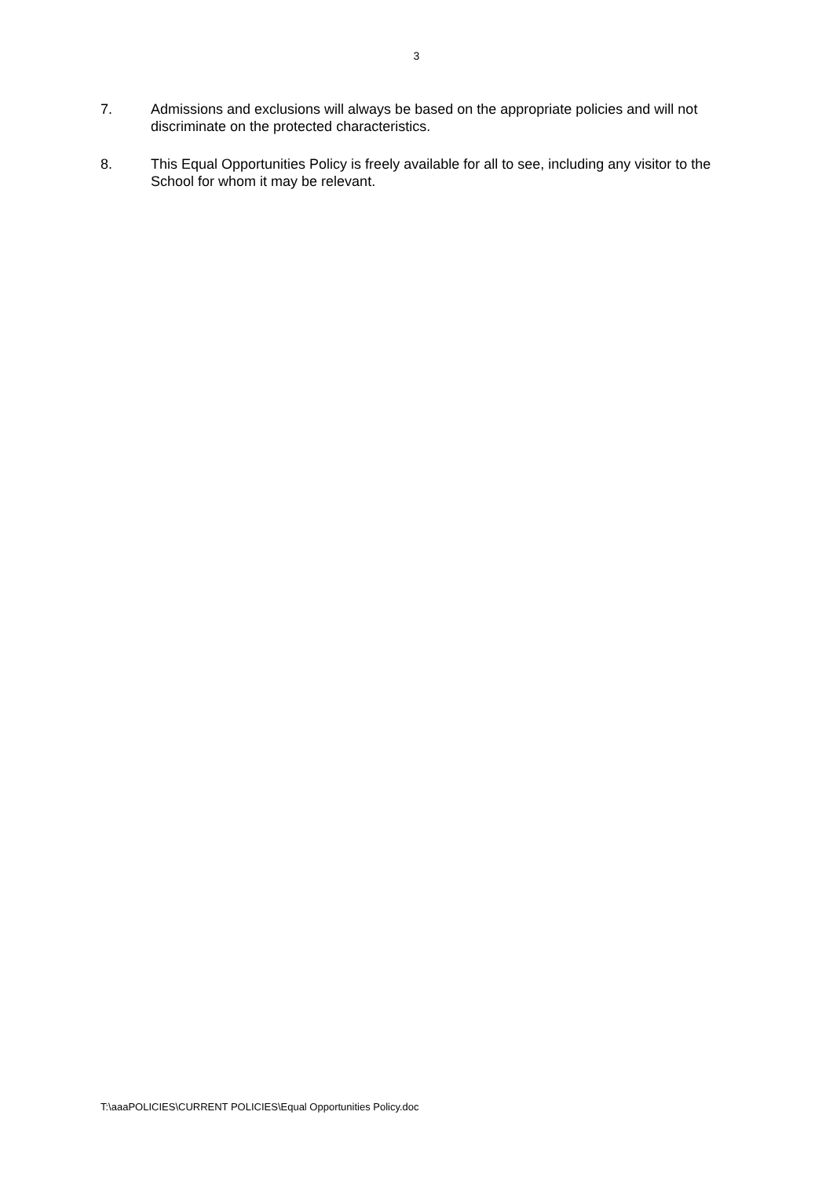3
7. Admissions and exclusions will always be based on the appropriate policies and will not discriminate on the protected characteristics.
8. This Equal Opportunities Policy is freely available for all to see, including any visitor to the School for whom it may be relevant.
T:\aaaPOLICIES\CURRENT POLICIES\Equal Opportunities Policy.doc